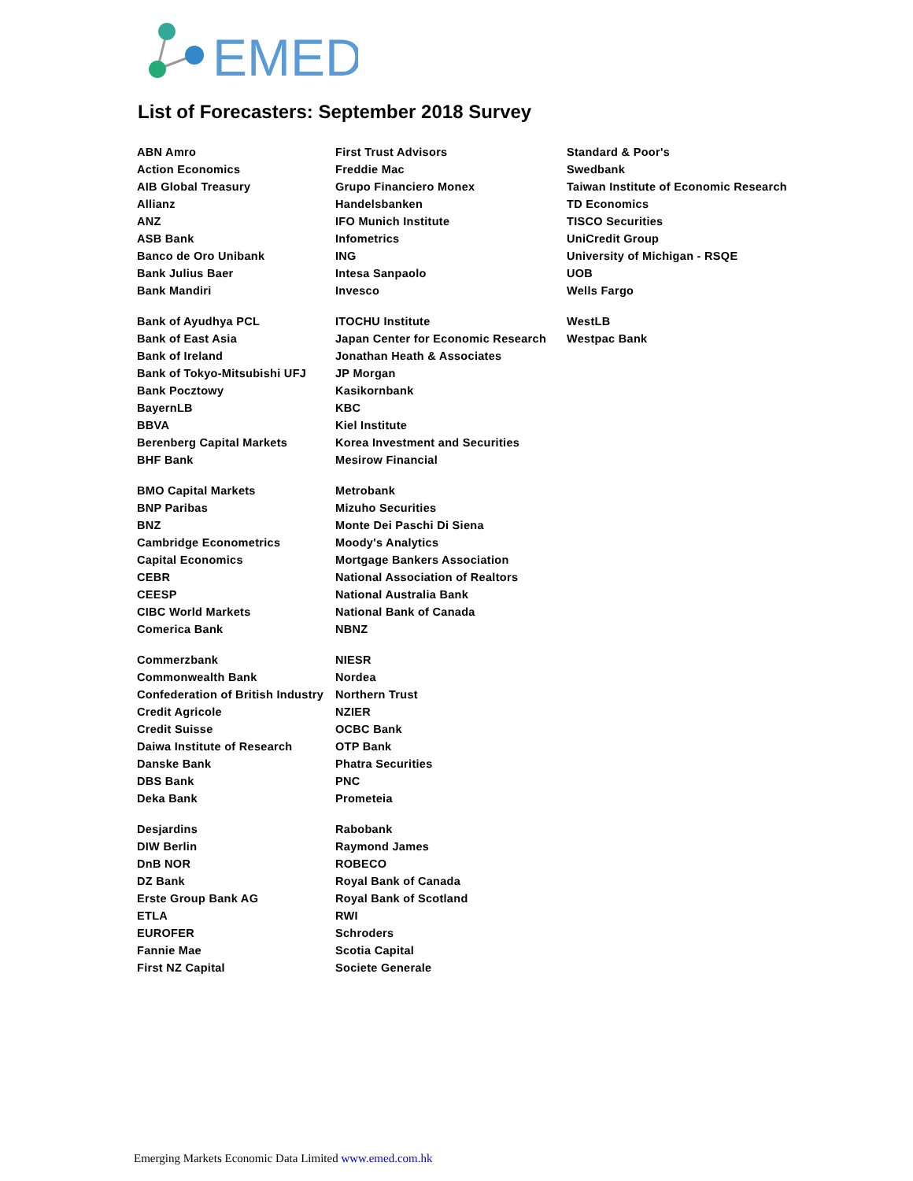EMED
List of Forecasters: September 2018 Survey
| ABN Amro | First Trust Advisors | Standard & Poor's |
| Action Economics | Freddie Mac | Swedbank |
| AIB Global Treasury | Grupo Financiero Monex | Taiwan Institute of Economic Research |
| Allianz | Handelsbanken | TD Economics |
| ANZ | IFO Munich Institute | TISCO Securities |
| ASB Bank | Infometrics | UniCredit Group |
| Banco de Oro Unibank | ING | University of Michigan - RSQE |
| Bank Julius Baer | Intesa Sanpaolo | UOB |
| Bank Mandiri | Invesco | Wells Fargo |
| Bank of Ayudhya PCL | ITOCHU Institute | WestLB |
| Bank of East Asia | Japan Center for Economic Research | Westpac Bank |
| Bank of Ireland | Jonathan Heath & Associates | |
| Bank of Tokyo-Mitsubishi UFJ | JP Morgan | |
| Bank Pocztowy | Kasikornbank | |
| BayernLB | KBC | |
| BBVA | Kiel Institute | |
| Berenberg Capital Markets | Korea Investment and Securities | |
| BHF Bank | Mesirow Financial | |
| BMO Capital Markets | Metrobank | |
| BNP Paribas | Mizuho Securities | |
| BNZ | Monte Dei Paschi Di Siena | |
| Cambridge Econometrics | Moody's Analytics | |
| Capital Economics | Mortgage Bankers Association | |
| CEBR | National Association of Realtors | |
| CEESP | National Australia Bank | |
| CIBC World Markets | National Bank of Canada | |
| Comerica Bank | NBNZ | |
| Commerzbank | NIESR | |
| Commonwealth Bank | Nordea | |
| Confederation of British Industry | Northern Trust | |
| Credit Agricole | NZIER | |
| Credit Suisse | OCBC Bank | |
| Daiwa Institute of Research | OTP Bank | |
| Danske Bank | Phatra Securities | |
| DBS Bank | PNC | |
| Deka Bank | Prometeia | |
| Desjardins | Rabobank | |
| DIW Berlin | Raymond James | |
| DnB NOR | ROBECO | |
| DZ Bank | Royal Bank of Canada | |
| Erste Group Bank AG | Royal Bank of Scotland | |
| ETLA | RWI | |
| EUROFER | Schroders | |
| Fannie Mae | Scotia Capital | |
| First NZ Capital | Societe Generale | |
Emerging Markets Economic Data Limited www.emed.com.hk